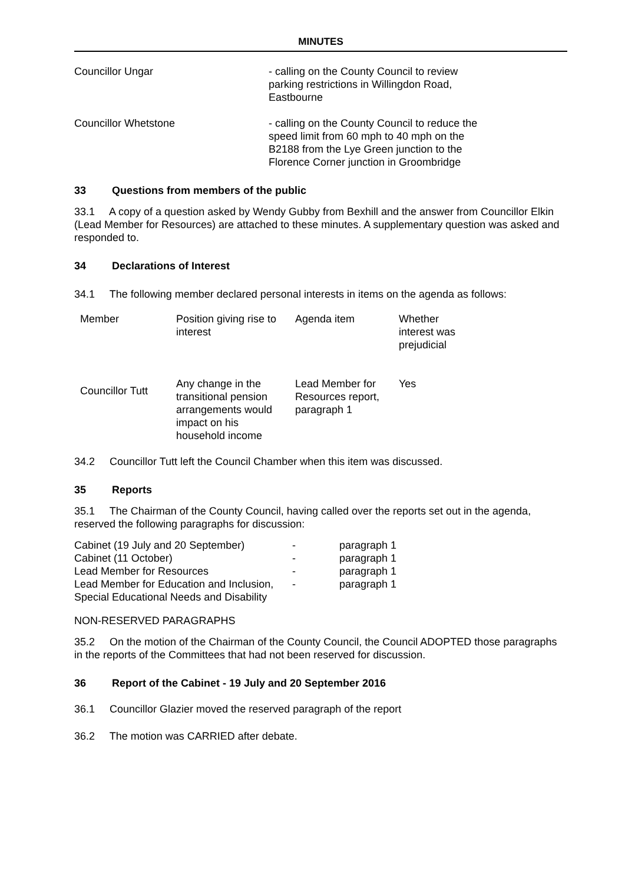MINUTES
Councillor Ungar - calling on the County Council to review parking restrictions in Willingdon Road, Eastbourne
Councillor Whetstone - calling on the County Council to reduce the speed limit from 60 mph to 40 mph on the B2188 from the Lye Green junction to the Florence Corner junction in Groombridge
33 Questions from members of the public
33.1 A copy of a question asked by Wendy Gubby from Bexhill and the answer from Councillor Elkin (Lead Member for Resources) are attached to these minutes. A supplementary question was asked and responded to.
34 Declarations of Interest
34.1 The following member declared personal interests in items on the agenda as follows:
| Member | Position giving rise to interest | Agenda item | Whether interest was prejudicial |
| Councillor Tutt | Any change in the transitional pension arrangements would impact on his household income | Lead Member for Resources report, paragraph 1 | Yes |
34.2 Councillor Tutt left the Council Chamber when this item was discussed.
35 Reports
35.1 The Chairman of the County Council, having called over the reports set out in the agenda, reserved the following paragraphs for discussion:
| Cabinet (19 July and 20 September) | - | paragraph 1 |
| Cabinet (11 October) | - | paragraph 1 |
| Lead Member for Resources | - | paragraph 1 |
| Lead Member for Education and Inclusion, Special Educational Needs and Disability | - | paragraph 1 |
NON-RESERVED PARAGRAPHS
35.2 On the motion of the Chairman of the County Council, the Council ADOPTED those paragraphs in the reports of the Committees that had not been reserved for discussion.
36 Report of the Cabinet - 19 July and 20 September 2016
36.1 Councillor Glazier moved the reserved paragraph of the report
36.2 The motion was CARRIED after debate.